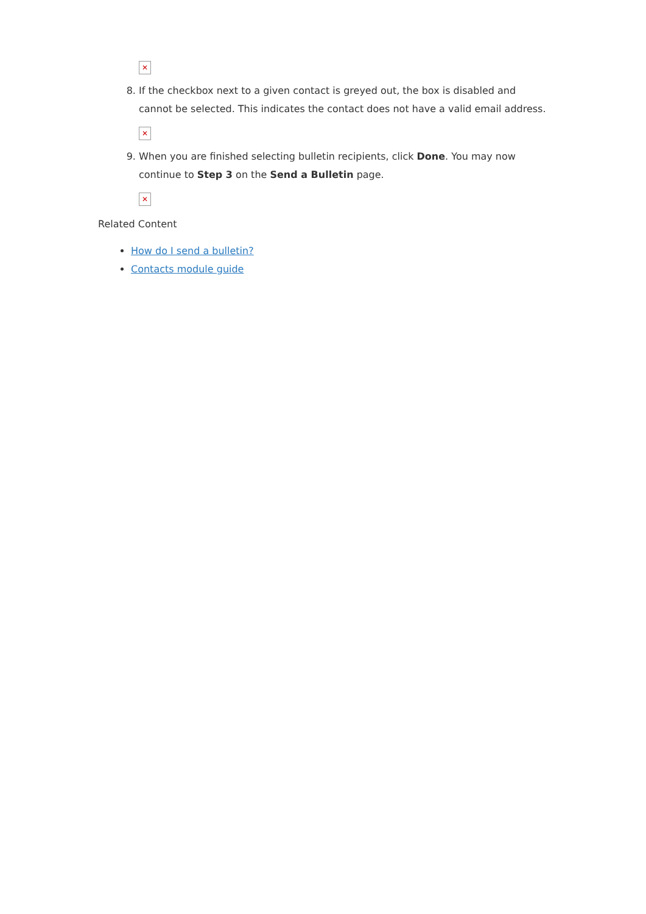✕
8. If the checkbox next to a given contact is greyed out, the box is disabled and cannot be selected. This indicates the contact does not have a valid email address.
✕
9. When you are finished selecting bulletin recipients, click Done. You may now continue to Step 3 on the Send a Bulletin page.
✕
Related Content
How do I send a bulletin?
Contacts module guide